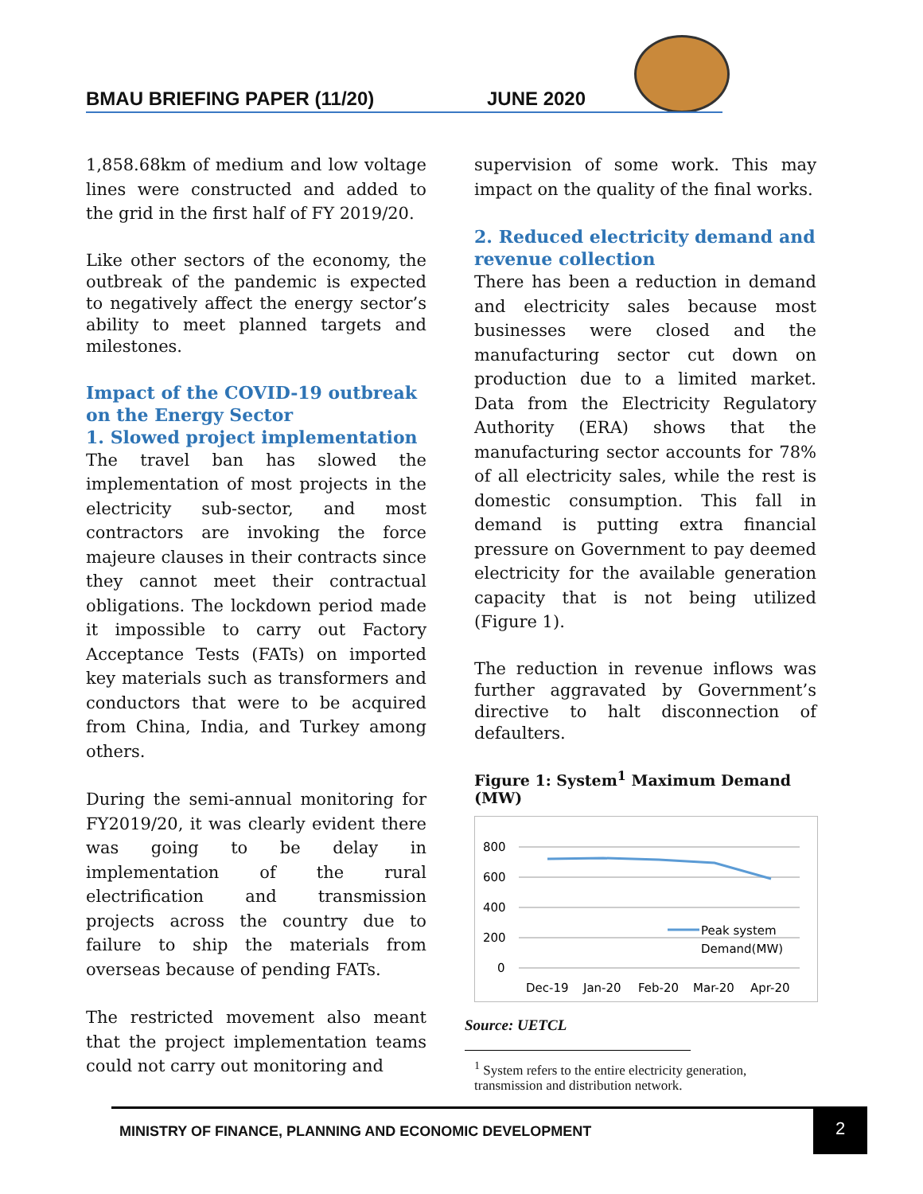BMAU BRIEFING PAPER (11/20) JUNE 2020
1,858.68km of medium and low voltage lines were constructed and added to the grid in the first half of FY 2019/20.
Like other sectors of the economy, the outbreak of the pandemic is expected to negatively affect the energy sector’s ability to meet planned targets and milestones.
Impact of the COVID-19 outbreak on the Energy Sector
1. Slowed project implementation
The travel ban has slowed the implementation of most projects in the electricity sub-sector, and most contractors are invoking the force majeure clauses in their contracts since they cannot meet their contractual obligations. The lockdown period made it impossible to carry out Factory Acceptance Tests (FATs) on imported key materials such as transformers and conductors that were to be acquired from China, India, and Turkey among others.
During the semi-annual monitoring for FY2019/20, it was clearly evident there was going to be delay in implementation of the rural electrification and transmission projects across the country due to failure to ship the materials from overseas because of pending FATs.
The restricted movement also meant that the project implementation teams could not carry out monitoring and
supervision of some work. This may impact on the quality of the final works.
2. Reduced electricity demand and revenue collection
There has been a reduction in demand and electricity sales because most businesses were closed and the manufacturing sector cut down on production due to a limited market. Data from the Electricity Regulatory Authority (ERA) shows that the manufacturing sector accounts for 78% of all electricity sales, while the rest is domestic consumption. This fall in demand is putting extra financial pressure on Government to pay deemed electricity for the available generation capacity that is not being utilized (Figure 1).
The reduction in revenue inflows was further aggravated by Government’s directive to halt disconnection of defaulters.
Figure 1: System<sup>1</sup> Maximum Demand (MW)
800
600
400
200
0
Peak system
Demand(MW)
Dec-19
Jan-20
Feb-20
Mar-20
Apr-20
Source: UETCL
<sup>1</sup> System refers to the entire electricity generation, transmission and distribution network.
MINISTRY OF FINANCE, PLANNING AND ECONOMIC DEVELOPMENT 2